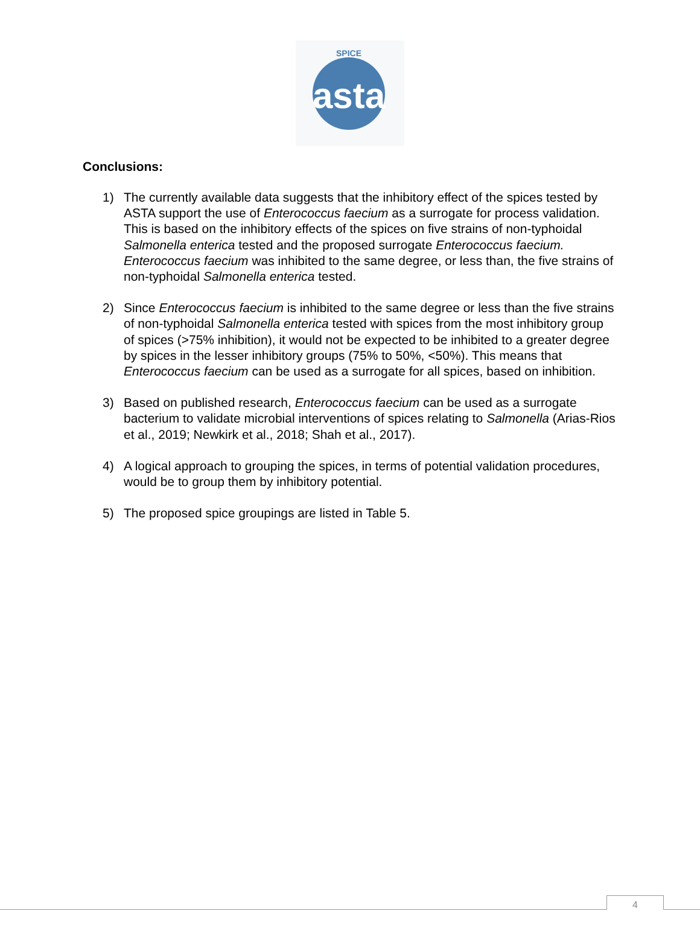asta
SPICE
Conclusions:
1) The currently available data suggests that the inhibitory effect of the spices tested by ASTA support the use of Enterococcus faecium as a surrogate for process validation. This is based on the inhibitory effects of the spices on five strains of non-typhoidal Salmonella enterica tested and the proposed surrogate Enterococcus faecium. Enterococcus faecium was inhibited to the same degree, or less than, the five strains of non-typhoidal Salmonella enterica tested.
2) Since Enterococcus faecium is inhibited to the same degree or less than the five strains of non-typhoidal Salmonella enterica tested with spices from the most inhibitory group of spices (>75% inhibition), it would not be expected to be inhibited to a greater degree by spices in the lesser inhibitory groups (75% to 50%, <50%). This means that Enterococcus faecium can be used as a surrogate for all spices, based on inhibition.
3) Based on published research, Enterococcus faecium can be used as a surrogate bacterium to validate microbial interventions of spices relating to Salmonella (Arias-Rios et al., 2019; Newkirk et al., 2018; Shah et al., 2017).
4) A logical approach to grouping the spices, in terms of potential validation procedures, would be to group them by inhibitory potential.
5) The proposed spice groupings are listed in Table 5.
4